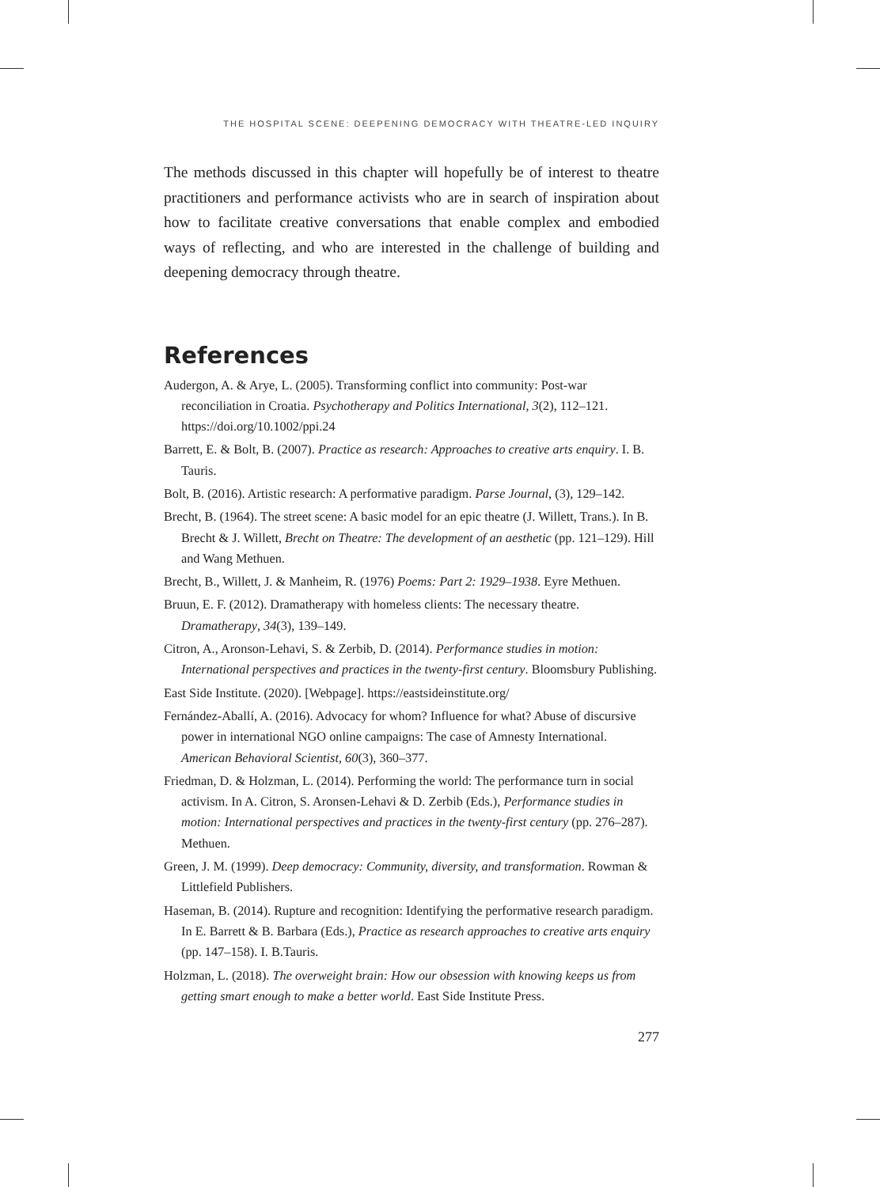THE HOSPITAL SCENE: DEEPENING DEMOCRACY WITH THEATRE-LED INQUIRY
The methods discussed in this chapter will hopefully be of interest to theatre practitioners and performance activists who are in search of inspiration about how to facilitate creative conversations that enable complex and embodied ways of reflecting, and who are interested in the challenge of building and deepening democracy through theatre.
References
Audergon, A. & Arye, L. (2005). Transforming conflict into community: Post-war reconciliation in Croatia. Psychotherapy and Politics International, 3(2), 112–121. https://doi.org/10.1002/ppi.24
Barrett, E. & Bolt, B. (2007). Practice as research: Approaches to creative arts enquiry. I. B. Tauris.
Bolt, B. (2016). Artistic research: A performative paradigm. Parse Journal, (3), 129–142.
Brecht, B. (1964). The street scene: A basic model for an epic theatre (J. Willett, Trans.). In B. Brecht & J. Willett, Brecht on Theatre: The development of an aesthetic (pp. 121–129). Hill and Wang Methuen.
Brecht, B., Willett, J. & Manheim, R. (1976) Poems: Part 2: 1929–1938. Eyre Methuen.
Bruun, E. F. (2012). Dramatherapy with homeless clients: The necessary theatre. Dramatherapy, 34(3), 139–149.
Citron, A., Aronson-Lehavi, S. & Zerbib, D. (2014). Performance studies in motion: International perspectives and practices in the twenty-first century. Bloomsbury Publishing.
East Side Institute. (2020). [Webpage]. https://eastsideinstitute.org/
Fernández-Aballí, A. (2016). Advocacy for whom? Influence for what? Abuse of discursive power in international NGO online campaigns: The case of Amnesty International. American Behavioral Scientist, 60(3), 360–377.
Friedman, D. & Holzman, L. (2014). Performing the world: The performance turn in social activism. In A. Citron, S. Aronsen-Lehavi & D. Zerbib (Eds.), Performance studies in motion: International perspectives and practices in the twenty-first century (pp. 276–287). Methuen.
Green, J. M. (1999). Deep democracy: Community, diversity, and transformation. Rowman & Littlefield Publishers.
Haseman, B. (2014). Rupture and recognition: Identifying the performative research paradigm. In E. Barrett & B. Barbara (Eds.), Practice as research approaches to creative arts enquiry (pp. 147–158). I. B.Tauris.
Holzman, L. (2018). The overweight brain: How our obsession with knowing keeps us from getting smart enough to make a better world. East Side Institute Press.
277